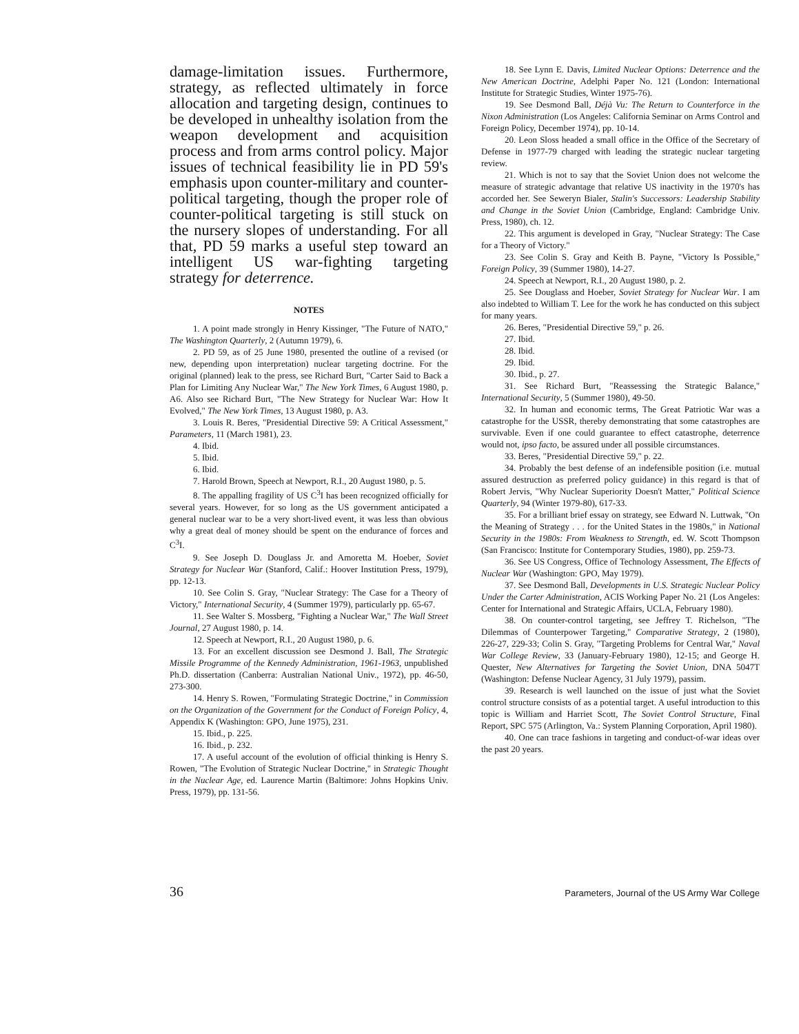damage-limitation issues. Furthermore, strategy, as reflected ultimately in force allocation and targeting design, continues to be developed in unhealthy isolation from the weapon development and acquisition process and from arms control policy. Major issues of technical feasibility lie in PD 59's emphasis upon counter-military and counter-political targeting, though the proper role of counter-political targeting is still stuck on the nursery slopes of understanding. For all that, PD 59 marks a useful step toward an intelligent US war-fighting targeting strategy for deterrence.
NOTES
1. A point made strongly in Henry Kissinger, "The Future of NATO," The Washington Quarterly, 2 (Autumn 1979), 6.
2. PD 59, as of 25 June 1980, presented the outline of a revised (or new, depending upon interpretation) nuclear targeting doctrine. For the original (planned) leak to the press, see Richard Burt, "Carter Said to Back a Plan for Limiting Any Nuclear War," The New York Times, 6 August 1980, p. A6. Also see Richard Burt, "The New Strategy for Nuclear War: How It Evolved," The New York Times, 13 August 1980, p. A3.
3. Louis R. Beres, "Presidential Directive 59: A Critical Assessment," Parameters, 11 (March 1981), 23.
4. Ibid.
5. Ibid.
6. Ibid.
7. Harold Brown, Speech at Newport, R.I., 20 August 1980, p. 5.
8. The appalling fragility of US C<sup>3</sup>I has been recognized officially for several years. However, for so long as the US government anticipated a general nuclear war to be a very short-lived event, it was less than obvious why a great deal of money should be spent on the endurance of forces and C<sup>3</sup>I.
9. See Joseph D. Douglass Jr. and Amoretta M. Hoeber, Soviet Strategy for Nuclear War (Stanford, Calif.: Hoover Institution Press, 1979), pp. 12-13.
10. See Colin S. Gray, "Nuclear Strategy: The Case for a Theory of Victory," International Security, 4 (Summer 1979), particularly pp. 65-67.
11. See Walter S. Mossberg, "Fighting a Nuclear War," The Wall Street Journal, 27 August 1980, p. 14.
12. Speech at Newport, R.I., 20 August 1980, p. 6.
13. For an excellent discussion see Desmond J. Ball, The Strategic Missile Programme of the Kennedy Administration, 1961-1963, unpublished Ph.D. dissertation (Canberra: Australian National Univ., 1972), pp. 46-50, 273-300.
14. Henry S. Rowen, "Formulating Strategic Doctrine," in Commission on the Organization of the Government for the Conduct of Foreign Policy, 4, Appendix K (Washington: GPO, June 1975), 231.
15. Ibid., p. 225.
16. Ibid., p. 232.
17. A useful account of the evolution of official thinking is Henry S. Rowen, "The Evolution of Strategic Nuclear Doctrine," in Strategic Thought in the Nuclear Age, ed. Laurence Martin (Baltimore: Johns Hopkins Univ. Press, 1979), pp. 131-56.
18. See Lynn E. Davis, Limited Nuclear Options: Deterrence and the New American Doctrine, Adelphi Paper No. 121 (London: International Institute for Strategic Studies, Winter 1975-76).
19. See Desmond Ball, Déjà Vu: The Return to Counterforce in the Nixon Administration (Los Angeles: California Seminar on Arms Control and Foreign Policy, December 1974), pp. 10-14.
20. Leon Sloss headed a small office in the Office of the Secretary of Defense in 1977-79 charged with leading the strategic nuclear targeting review.
21. Which is not to say that the Soviet Union does not welcome the measure of strategic advantage that relative US inactivity in the 1970's has accorded her. See Seweryn Bialer, Stalin's Successors: Leadership Stability and Change in the Soviet Union (Cambridge, England: Cambridge Univ. Press, 1980), ch. 12.
22. This argument is developed in Gray, "Nuclear Strategy: The Case for a Theory of Victory."
23. See Colin S. Gray and Keith B. Payne, "Victory Is Possible," Foreign Policy, 39 (Summer 1980), 14-27.
24. Speech at Newport, R.I., 20 August 1980, p. 2.
25. See Douglass and Hoeber, Soviet Strategy for Nuclear War. I am also indebted to William T. Lee for the work he has conducted on this subject for many years.
26. Beres, "Presidential Directive 59," p. 26.
27. Ibid.
28. Ibid.
29. Ibid.
30. Ibid., p. 27.
31. See Richard Burt, "Reassessing the Strategic Balance," International Security, 5 (Summer 1980), 49-50.
32. In human and economic terms, The Great Patriotic War was a catastrophe for the USSR, thereby demonstrating that some catastrophes are survivable. Even if one could guarantee to effect catastrophe, deterrence would not, ipso facto, be assured under all possible circumstances.
33. Beres, "Presidential Directive 59," p. 22.
34. Probably the best defense of an indefensible position (i.e. mutual assured destruction as preferred policy guidance) in this regard is that of Robert Jervis, "Why Nuclear Superiority Doesn't Matter," Political Science Quarterly, 94 (Winter 1979-80), 617-33.
35. For a brilliant brief essay on strategy, see Edward N. Luttwak, "On the Meaning of Strategy . . . for the United States in the 1980s," in National Security in the 1980s: From Weakness to Strength, ed. W. Scott Thompson (San Francisco: Institute for Contemporary Studies, 1980), pp. 259-73.
36. See US Congress, Office of Technology Assessment, The Effects of Nuclear War (Washington: GPO, May 1979).
37. See Desmond Ball, Developments in U.S. Strategic Nuclear Policy Under the Carter Administration, ACIS Working Paper No. 21 (Los Angeles: Center for International and Strategic Affairs, UCLA, February 1980).
38. On counter-control targeting, see Jeffrey T. Richelson, "The Dilemmas of Counterpower Targeting," Comparative Strategy, 2 (1980), 226-27, 229-33; Colin S. Gray, "Targeting Problems for Central War," Naval War College Review, 33 (January-February 1980), 12-15; and George H. Quester, New Alternatives for Targeting the Soviet Union, DNA 5047T (Washington: Defense Nuclear Agency, 31 July 1979), passim.
39. Research is well launched on the issue of just what the Soviet control structure consists of as a potential target. A useful introduction to this topic is William and Harriet Scott, The Soviet Control Structure, Final Report, SPC 575 (Arlington, Va.: System Planning Corporation, April 1980).
40. One can trace fashions in targeting and conduct-of-war ideas over the past 20 years.
36 Parameters, Journal of the US Army War College